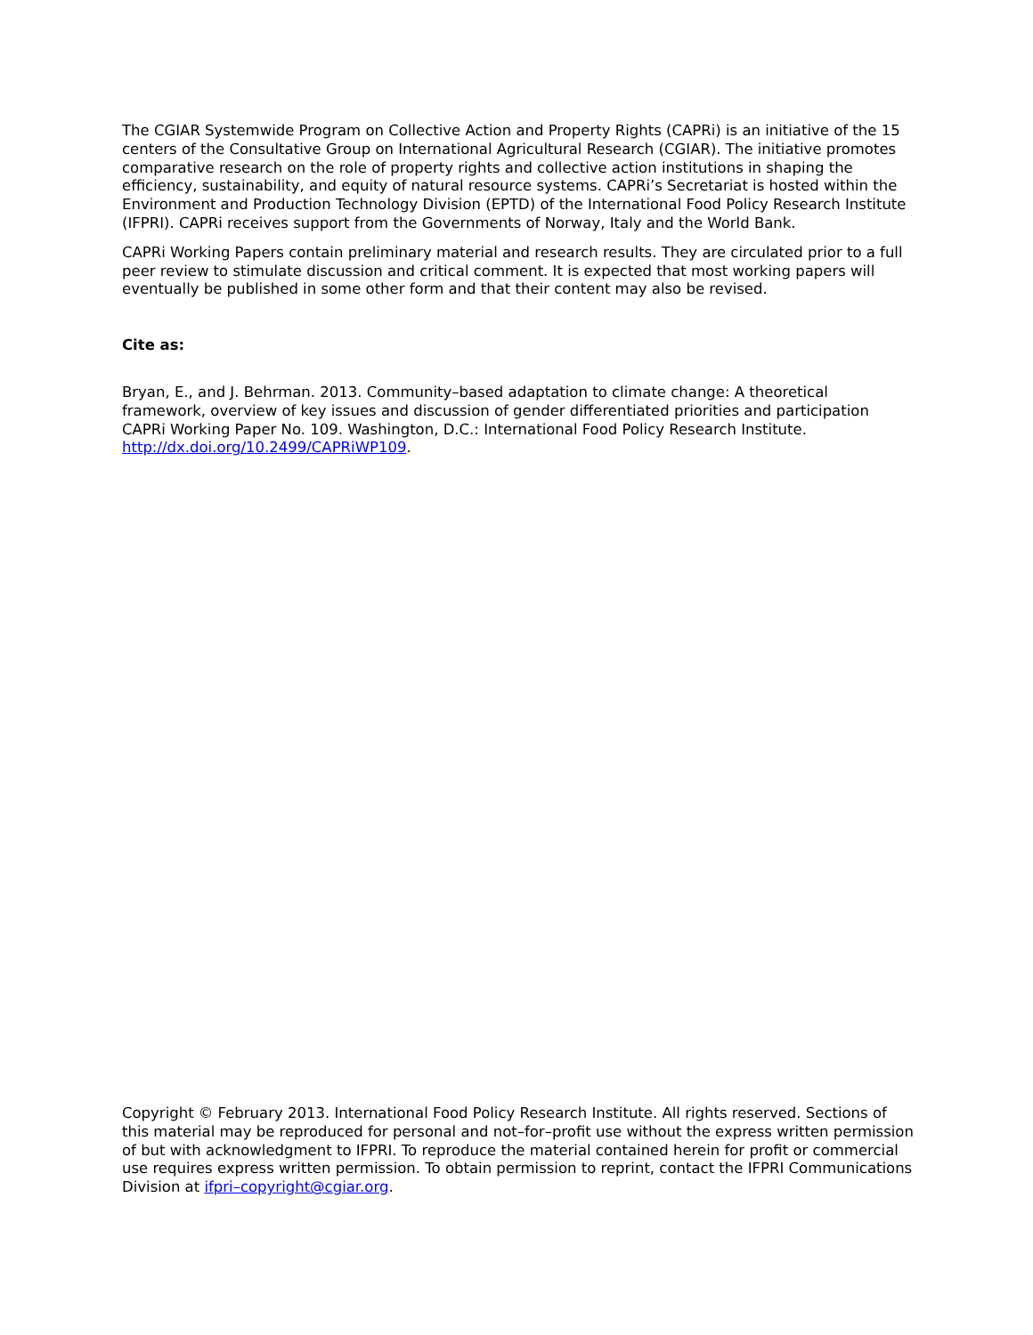The CGIAR Systemwide Program on Collective Action and Property Rights (CAPRi) is an initiative of the 15 centers of the Consultative Group on International Agricultural Research (CGIAR). The initiative promotes comparative research on the role of property rights and collective action institutions in shaping the efficiency, sustainability, and equity of natural resource systems. CAPRi’s Secretariat is hosted within the Environment and Production Technology Division (EPTD) of the International Food Policy Research Institute (IFPRI). CAPRi receives support from the Governments of Norway, Italy and the World Bank.
CAPRi Working Papers contain preliminary material and research results. They are circulated prior to a full peer review to stimulate discussion and critical comment. It is expected that most working papers will eventually be published in some other form and that their content may also be revised.
Cite as:
Bryan, E., and J. Behrman. 2013. Community–based adaptation to climate change: A theoretical framework, overview of key issues and discussion of gender differentiated priorities and participation CAPRi Working Paper No. 109. Washington, D.C.: International Food Policy Research Institute. http://dx.doi.org/10.2499/CAPRiWP109.
Copyright © February 2013. International Food Policy Research Institute. All rights reserved. Sections of this material may be reproduced for personal and not–for–profit use without the express written permission of but with acknowledgment to IFPRI. To reproduce the material contained herein for profit or commercial use requires express written permission. To obtain permission to reprint, contact the IFPRI Communications Division at ifpri–copyright@cgiar.org.